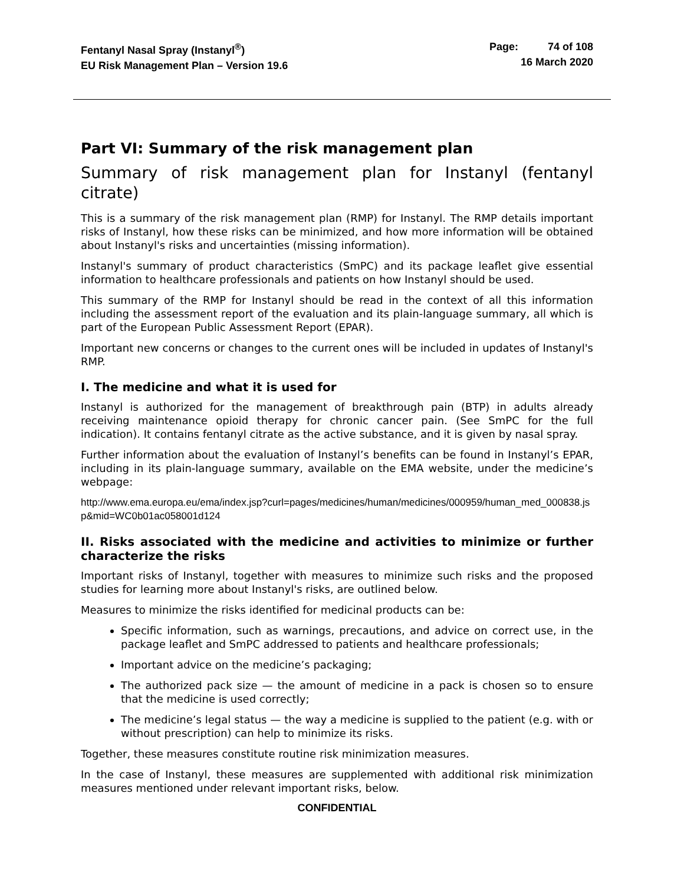Fentanyl Nasal Spray (Instanyl<sup>®</sup>)
EU Risk Management Plan – Version 19.6
Page: 74 of 108
16 March 2020
Part VI: Summary of the risk management plan
Summary of risk management plan for Instanyl (fentanyl citrate)
This is a summary of the risk management plan (RMP) for Instanyl. The RMP details important risks of Instanyl, how these risks can be minimized, and how more information will be obtained about Instanyl's risks and uncertainties (missing information).
Instanyl's summary of product characteristics (SmPC) and its package leaflet give essential information to healthcare professionals and patients on how Instanyl should be used.
This summary of the RMP for Instanyl should be read in the context of all this information including the assessment report of the evaluation and its plain-language summary, all which is part of the European Public Assessment Report (EPAR).
Important new concerns or changes to the current ones will be included in updates of Instanyl's RMP.
I. The medicine and what it is used for
Instanyl is authorized for the management of breakthrough pain (BTP) in adults already receiving maintenance opioid therapy for chronic cancer pain. (See SmPC for the full indication). It contains fentanyl citrate as the active substance, and it is given by nasal spray.
Further information about the evaluation of Instanyl’s benefits can be found in Instanyl’s EPAR, including in its plain-language summary, available on the EMA website, under the medicine’s webpage:
http://www.ema.europa.eu/ema/index.jsp?curl=pages/medicines/human/medicines/000959/human_med_000838.jsp&mid=WC0b01ac058001d124
II. Risks associated with the medicine and activities to minimize or further characterize the risks
Important risks of Instanyl, together with measures to minimize such risks and the proposed studies for learning more about Instanyl's risks, are outlined below.
Measures to minimize the risks identified for medicinal products can be:
Specific information, such as warnings, precautions, and advice on correct use, in the package leaflet and SmPC addressed to patients and healthcare professionals;
Important advice on the medicine’s packaging;
The authorized pack size — the amount of medicine in a pack is chosen so to ensure that the medicine is used correctly;
The medicine’s legal status — the way a medicine is supplied to the patient (e.g. with or without prescription) can help to minimize its risks.
Together, these measures constitute routine risk minimization measures.
In the case of Instanyl, these measures are supplemented with additional risk minimization measures mentioned under relevant important risks, below.
CONFIDENTIAL